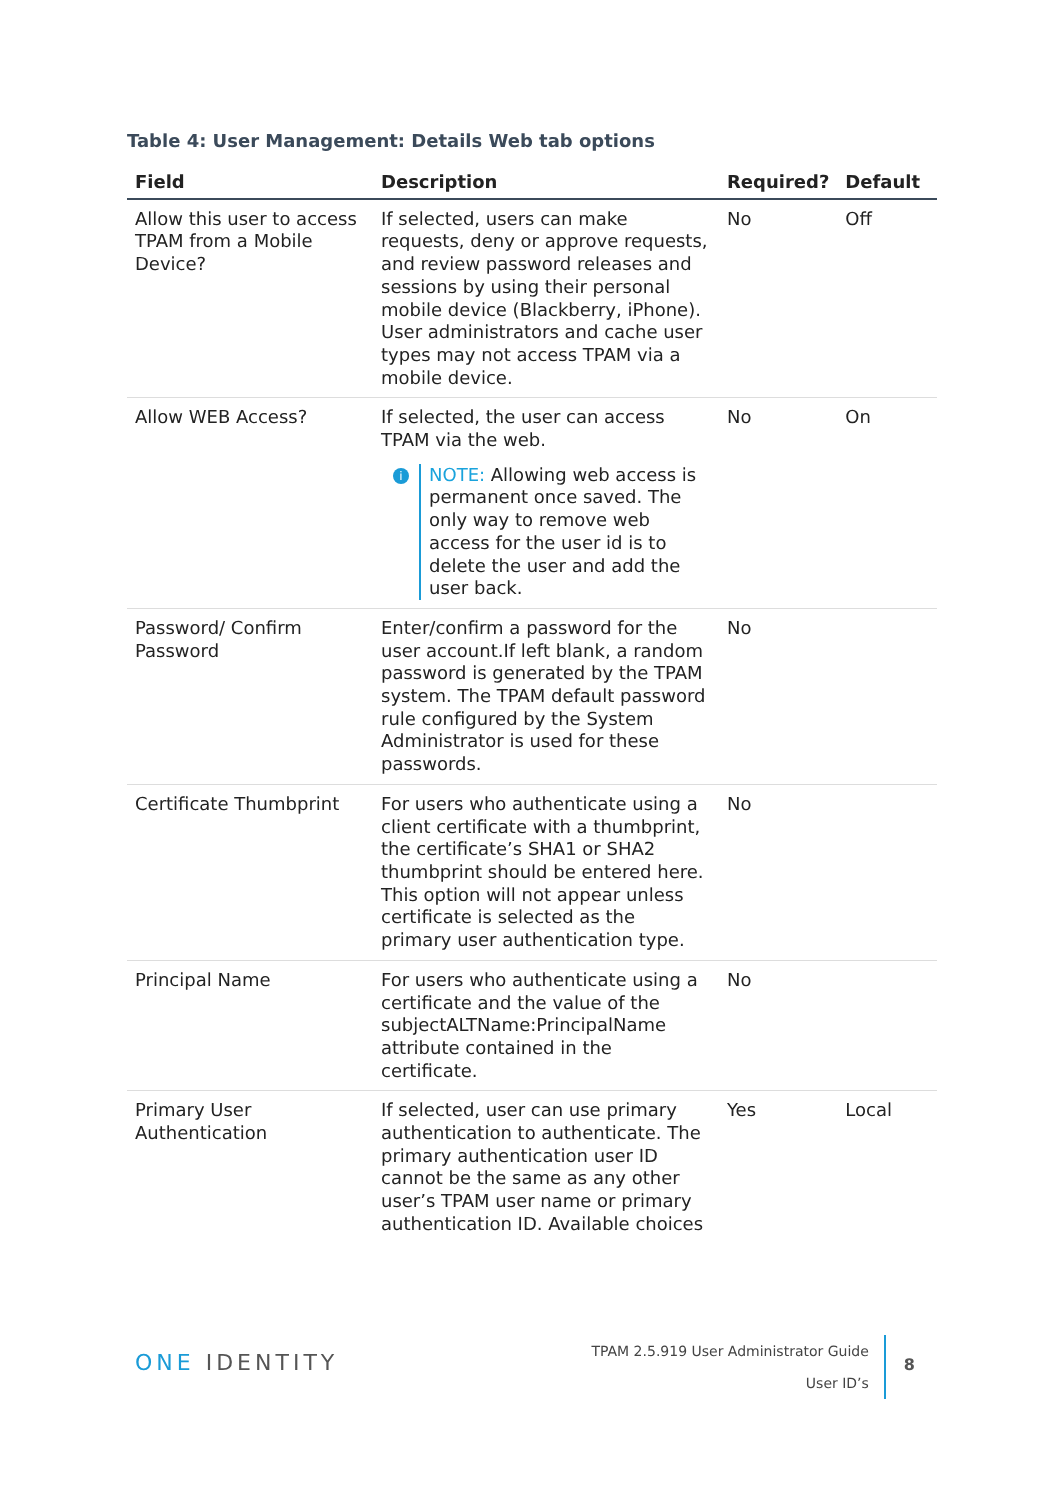Table 4: User Management: Details Web tab options
| Field | Description | Required? | Default |
| --- | --- | --- | --- |
| Allow this user to access TPAM from a Mobile Device? | If selected, users can make requests, deny or approve requests, and review password releases and sessions by using their personal mobile device (Blackberry, iPhone). User administrators and cache user types may not access TPAM via a mobile device. | No | Off |
| Allow WEB Access? | If selected, the user can access TPAM via the web. i NOTE: Allowing web access is permanent once saved. The only way to remove web access for the user id is to delete the user and add the user back. | No | On |
| Password/ Confirm Password | Enter/confirm a password for the user account.If left blank, a random password is generated by the TPAM system. The TPAM default password rule configured by the System Administrator is used for these passwords. | No | |
| Certificate Thumbprint | For users who authenticate using a client certificate with a thumbprint, the certificate’s SHA1 or SHA2 thumbprint should be entered here. This option will not appear unless certificate is selected as the primary user authentication type. | No | |
| Principal Name | For users who authenticate using a certificate and the value of the subjectALTName:PrincipalName attribute contained in the certificate. | No | |
| Primary User Authentication | If selected, user can use primary authentication to authenticate. The primary authentication user ID cannot be the same as any other user’s TPAM user name or primary authentication ID. Available choices | Yes | Local |
ONE IDENTITY
TPAM 2.5.919 User Administrator Guide
User ID’s
8